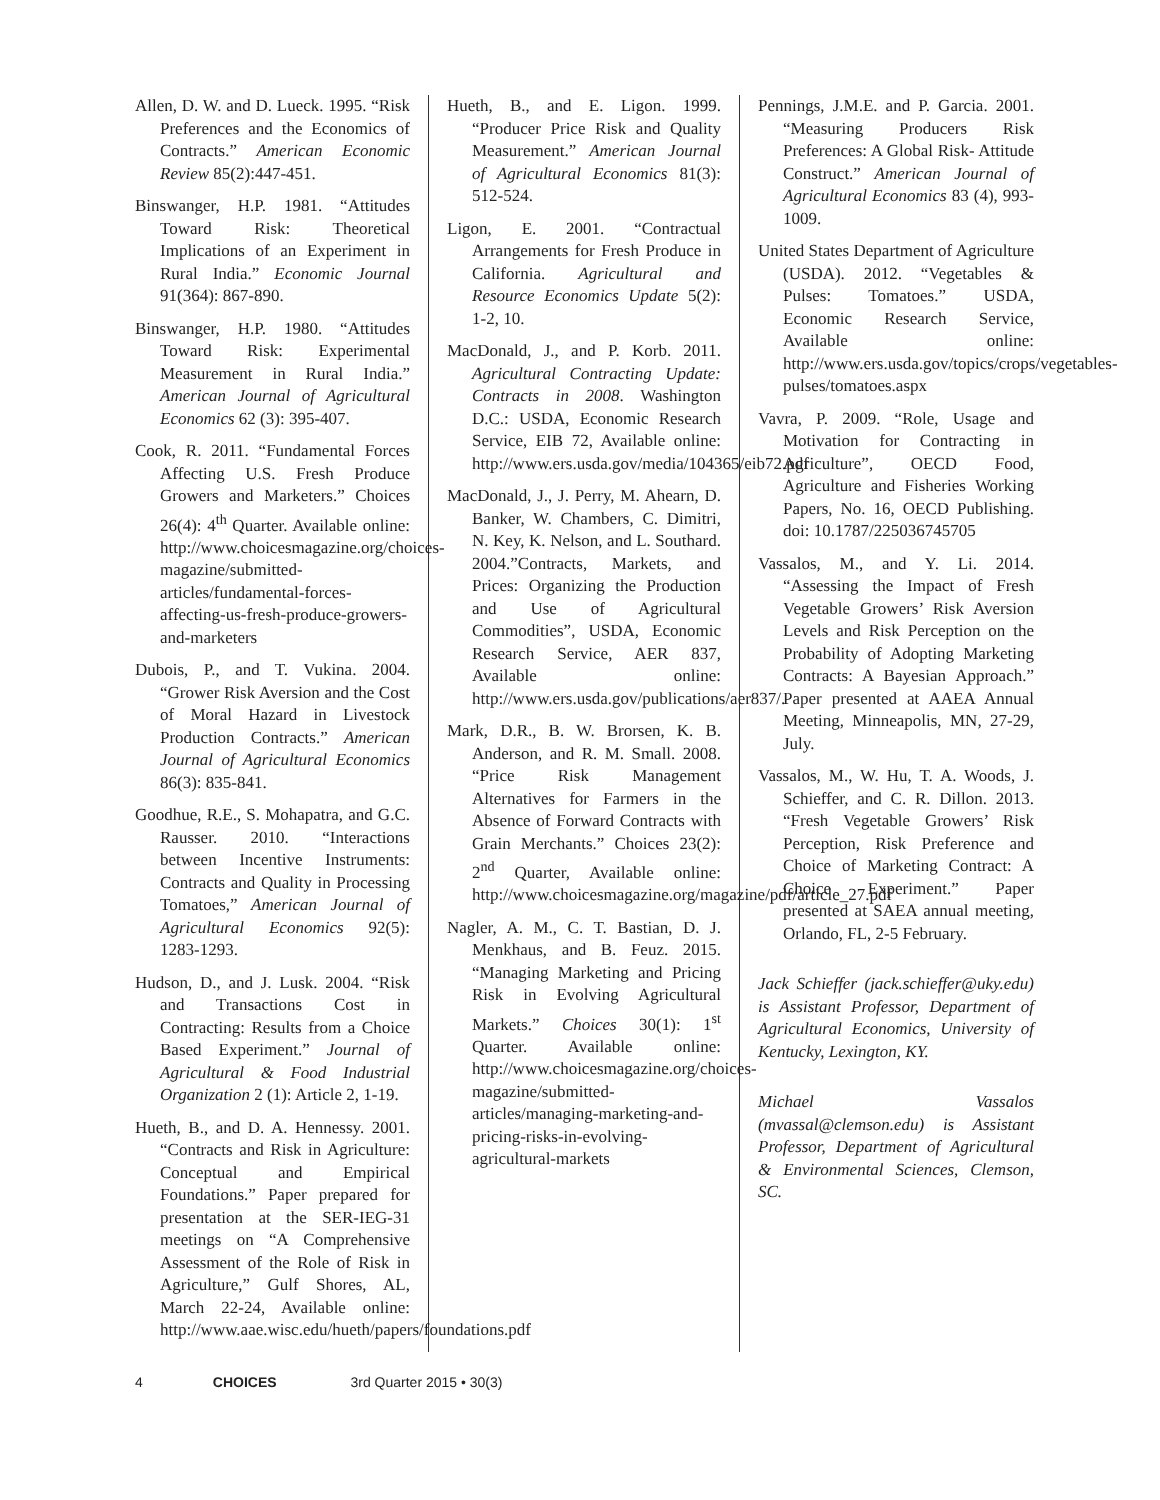Allen, D. W. and D. Lueck. 1995. “Risk Preferences and the Economics of Contracts.” American Economic Review 85(2):447-451.
Binswanger, H.P. 1981. “Attitudes Toward Risk: Theoretical Implications of an Experiment in Rural India.” Economic Journal 91(364): 867-890.
Binswanger, H.P. 1980. “Attitudes Toward Risk: Experimental Measurement in Rural India.” American Journal of Agricultural Economics 62 (3): 395-407.
Cook, R. 2011. “Fundamental Forces Affecting U.S. Fresh Produce Growers and Marketers.” Choices 26(4): 4<sup>th</sup> Quarter. Available online: http://www.choicesmagazine.org/choices-magazine/submitted-articles/fundamental-forces-affecting-us-fresh-produce-growers-and-marketers
Dubois, P., and T. Vukina. 2004. “Grower Risk Aversion and the Cost of Moral Hazard in Livestock Production Contracts.” American Journal of Agricultural Economics 86(3): 835-841.
Goodhue, R.E., S. Mohapatra, and G.C. Rausser. 2010. “Interactions between Incentive Instruments: Contracts and Quality in Processing Tomatoes,” American Journal of Agricultural Economics 92(5): 1283-1293.
Hudson, D., and J. Lusk. 2004. “Risk and Transactions Cost in Contracting: Results from a Choice Based Experiment.” Journal of Agricultural & Food Industrial Organization 2 (1): Article 2, 1-19.
Hueth, B., and D. A. Hennessy. 2001. “Contracts and Risk in Agriculture: Conceptual and Empirical Foundations.” Paper prepared for presentation at the SER-IEG-31 meetings on “A Comprehensive Assessment of the Role of Risk in Agriculture,” Gulf Shores, AL, March 22-24, Available online: http://www.aae.wisc.edu/hueth/papers/foundations.pdf
Hueth, B., and E. Ligon. 1999. “Producer Price Risk and Quality Measurement.” American Journal of Agricultural Economics 81(3): 512-524.
Ligon, E. 2001. “Contractual Arrangements for Fresh Produce in California. Agricultural and Resource Economics Update 5(2): 1-2, 10.
MacDonald, J., and P. Korb. 2011. Agricultural Contracting Update: Contracts in 2008. Washington D.C.: USDA, Economic Research Service, EIB 72, Available online: http://www.ers.usda.gov/media/104365/eib72.pdf
MacDonald, J., J. Perry, M. Ahearn, D. Banker, W. Chambers, C. Dimitri, N. Key, K. Nelson, and L. Southard. 2004.”Contracts, Markets, and Prices: Organizing the Production and Use of Agricultural Commodities”, USDA, Economic Research Service, AER 837, Available online: http://www.ers.usda.gov/publications/aer837/.
Mark, D.R., B. W. Brorsen, K. B. Anderson, and R. M. Small. 2008. “Price Risk Management Alternatives for Farmers in the Absence of Forward Contracts with Grain Merchants.” Choices 23(2): 2<sup>nd</sup> Quarter, Available online: http://www.choicesmagazine.org/magazine/pdf/article_27.pdf
Nagler, A. M., C. T. Bastian, D. J. Menkhaus, and B. Feuz. 2015. “Managing Marketing and Pricing Risk in Evolving Agricultural Markets.” Choices 30(1): 1<sup>st</sup> Quarter. Available online: http://www.choicesmagazine.org/choices-magazine/submitted-articles/managing-marketing-and-pricing-risks-in-evolving-agricultural-markets
Pennings, J.M.E. and P. Garcia. 2001. “Measuring Producers Risk Preferences: A Global Risk- Attitude Construct.” American Journal of Agricultural Economics 83 (4), 993-1009.
United States Department of Agriculture (USDA). 2012. “Vegetables & Pulses: Tomatoes.” USDA, Economic Research Service, Available online: http://www.ers.usda.gov/topics/crops/vegetables-pulses/tomatoes.aspx
Vavra, P. 2009. “Role, Usage and Motivation for Contracting in Agriculture”, OECD Food, Agriculture and Fisheries Working Papers, No. 16, OECD Publishing. doi: 10.1787/225036745705
Vassalos, M., and Y. Li. 2014. “Assessing the Impact of Fresh Vegetable Growers’ Risk Aversion Levels and Risk Perception on the Probability of Adopting Marketing Contracts: A Bayesian Approach.” Paper presented at AAEA Annual Meeting, Minneapolis, MN, 27-29, July.
Vassalos, M., W. Hu, T. A. Woods, J. Schieffer, and C. R. Dillon. 2013. “Fresh Vegetable Growers’ Risk Perception, Risk Preference and Choice of Marketing Contract: A Choice Experiment.” Paper presented at SAEA annual meeting, Orlando, FL, 2-5 February.
Jack Schieffer (jack.schieffer@uky.edu) is Assistant Professor, Department of Agricultural Economics, University of Kentucky, Lexington, KY.
Michael Vassalos (mvassal@clemson.edu) is Assistant Professor, Department of Agricultural & Environmental Sciences, Clemson, SC.
4 CHOICES 3rd Quarter 2015 • 30(3)